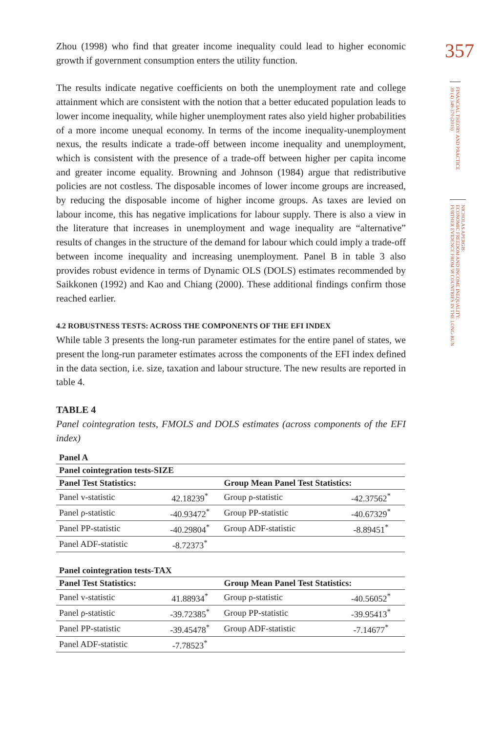Zhou (1998) who find that greater income inequality could lead to higher economic growth if government consumption enters the utility function.
The results indicate negative coefficients on both the unemployment rate and college attainment which are consistent with the notion that a better educated population leads to lower income inequality, while higher unemployment rates also yield higher probabilities of a more income unequal economy. In terms of the income inequality-unemployment nexus, the results indicate a trade-off between income inequality and unemployment, which is consistent with the presence of a trade-off between higher per capita income and greater income equality. Browning and Johnson (1984) argue that redistributive policies are not costless. The disposable incomes of lower income groups are increased, by reducing the disposable income of higher income groups. As taxes are levied on labour income, this has negative implications for labour supply. There is also a view in the literature that increases in unemployment and wage inequality are “alternative” results of changes in the structure of the demand for labour which could imply a trade-off between income inequality and increasing unemployment. Panel B in table 3 also provides robust evidence in terms of Dynamic OLS (DOLS) estimates recommended by Saikkonen (1992) and Kao and Chiang (2000). These additional findings confirm those reached earlier.
4.2 ROBUSTNESS TESTS: ACROSS THE COMPONENTS OF THE EFI INDEX
While table 3 presents the long-run parameter estimates for the entire panel of states, we present the long-run parameter estimates across the components of the EFI index defined in the data section, i.e. size, taxation and labour structure. The new results are reported in table 4.
TABLE 4
Panel cointegration tests, FMOLS and DOLS estimates (across components of the EFI index)
| Panel A | | | |
| --- | --- | --- | --- |
| Panel cointegration tests-SIZE | | | |
| Panel Test Statistics: | | Group Mean Panel Test Statistics: | |
| Panel v-statistic | 42.18239<sup>*</sup> | Group ρ-statistic | -42.37562<sup>*</sup> |
| Panel ρ-statistic | -40.93472<sup>*</sup> | Group PP-statistic | -40.67329<sup>*</sup> |
| Panel PP-statistic | -40.29804<sup>*</sup> | Group ADF-statistic | -8.89451<sup>*</sup> |
| Panel ADF-statistic | -8.72373<sup>*</sup> | | |
| Panel cointegration tests-TAX | | | |
| Panel Test Statistics: | | Group Mean Panel Test Statistics: | |
| Panel v-statistic | 41.88934<sup>*</sup> | Group ρ-statistic | -40.56052<sup>*</sup> |
| Panel ρ-statistic | -39.72385<sup>*</sup> | Group PP-statistic | -39.95413<sup>*</sup> |
| Panel PP-statistic | -39.45478<sup>*</sup> | Group ADF-statistic | -7.14677<sup>*</sup> |
| Panel ADF-statistic | -7.78523<sup>*</sup> | | |
357
FINANCIAL THEORY AND PRACTICE
39 (4) 349-370 (2015)
NICHOLAS APERGIS:
ECONOMIC FREEDOM AND INCOME INEQUALITY:
FURTHER EVIDENCE FROM 58 COUNTRIES IN THE LONG-RUN